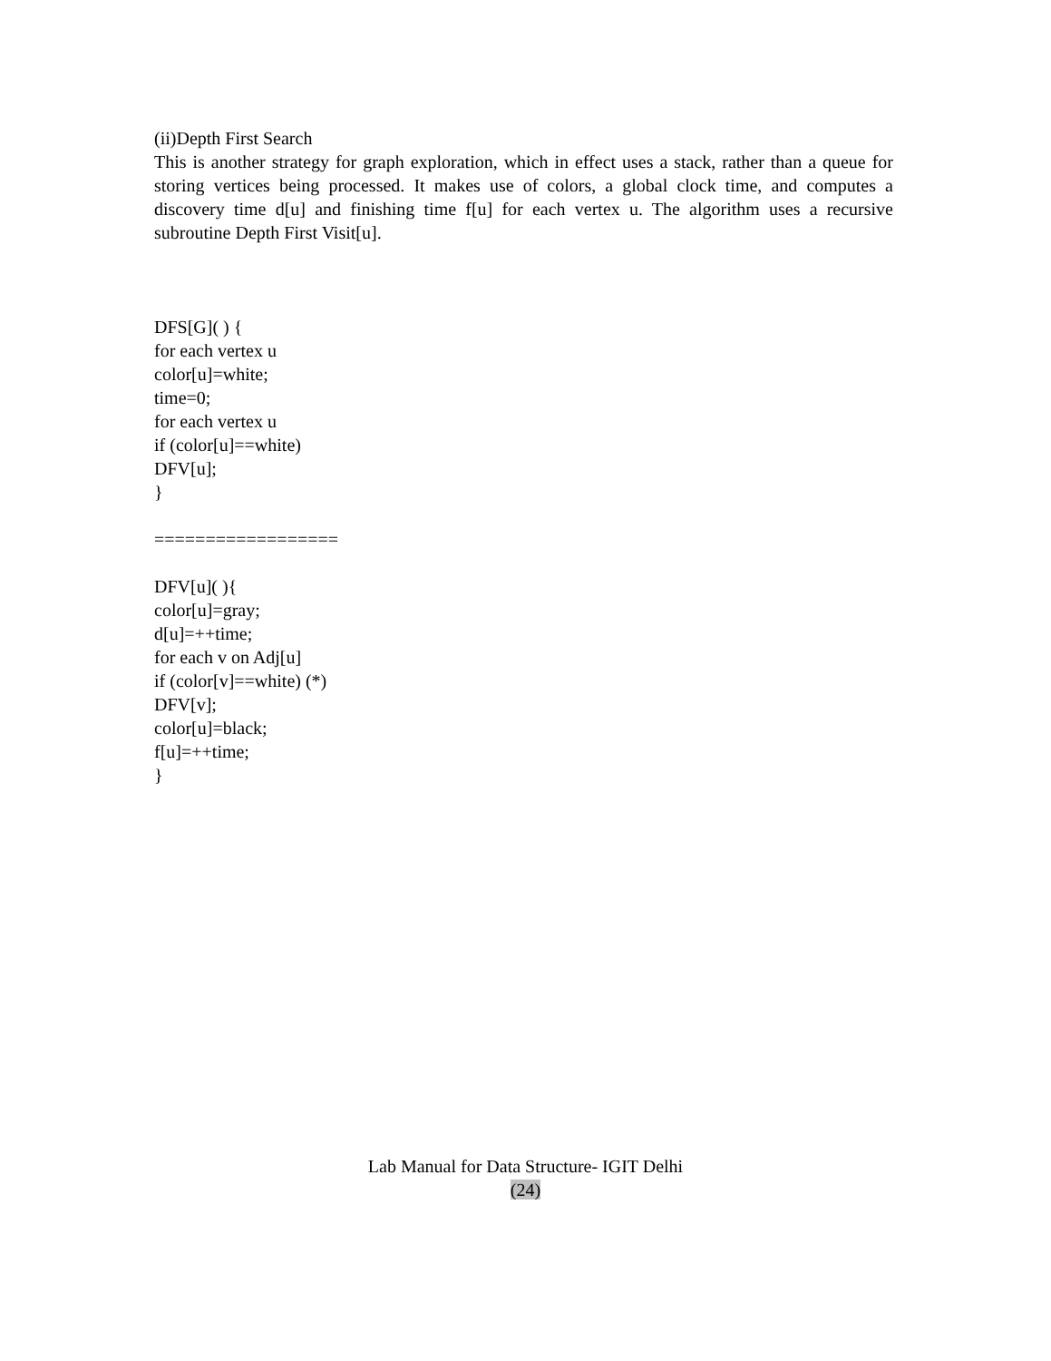(ii)Depth First Search
This is another strategy for graph exploration, which in effect uses a stack, rather than a queue for storing vertices being processed. It makes use of colors, a global clock time, and computes a discovery time d[u] and finishing time f[u] for each vertex u. The algorithm uses a recursive subroutine Depth First Visit[u].
DFS[G]( ) {
for each vertex u
color[u]=white;
time=0;
for each vertex u
if (color[u]==white)
DFV[u];
}
==================
DFV[u]( ){
color[u]=gray;
d[u]=++time;
for each v on Adj[u]
if (color[v]==white) (*)
DFV[v];
color[u]=black;
f[u]=++time;
}
Lab Manual for Data Structure- IGIT Delhi
(24)